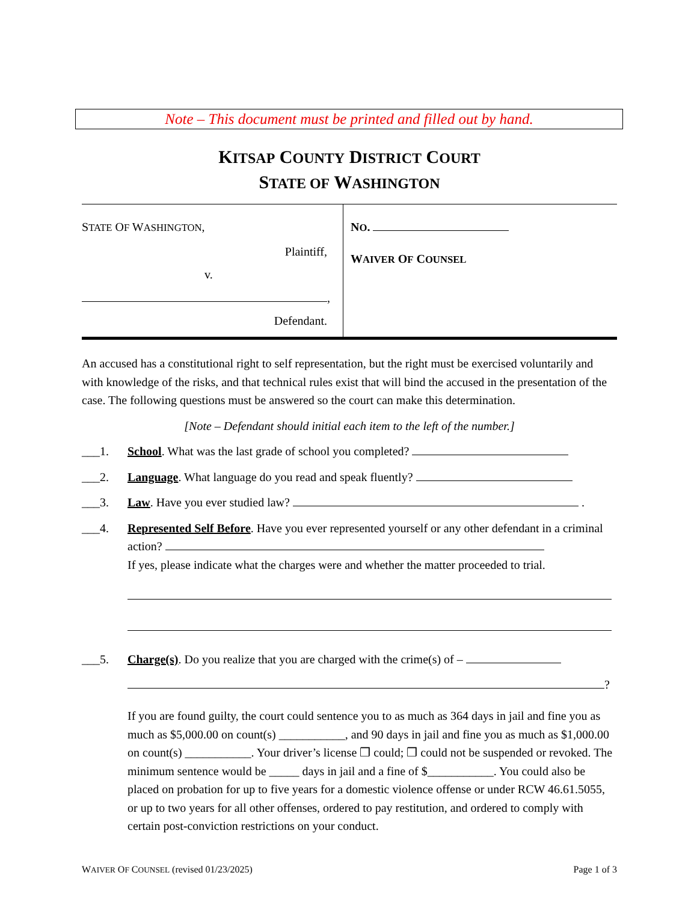Note – This document must be printed and filled out by hand.
KITSAP COUNTY DISTRICT COURT
STATE OF WASHINGTON
STATE OF WASHINGTON,
Plaintiff,
v.
,
Defendant.
NO.
WAIVER OF COUNSEL
An accused has a constitutional right to self representation, but the right must be exercised voluntarily and with knowledge of the risks, and that technical rules exist that will bind the accused in the presentation of the case. The following questions must be answered so the court can make this determination.
[Note – Defendant should initial each item to the left of the number.]
___1. School. What was the last grade of school you completed?
___2. Language. What language do you read and speak fluently?
___3. Law. Have you ever studied law? .
___4. Represented Self Before. Have you ever represented yourself or any other defendant in a criminal action?
If yes, please indicate what the charges were and whether the matter proceeded to trial.
___5. Charge(s). Do you realize that you are charged with the crime(s) of –
?
If you are found guilty, the court could sentence you to as much as 364 days in jail and fine you as much as $5,000.00 on count(s) ___________, and 90 days in jail and fine you as much as $1,000.00 on count(s) ___________. Your driver’s license ❒ could; ❒ could not be suspended or revoked. The minimum sentence would be _____ days in jail and a fine of $___________. You could also be placed on probation for up to five years for a domestic violence offense or under RCW 46.61.5055, or up to two years for all other offenses, ordered to pay restitution, and ordered to comply with certain post-conviction restrictions on your conduct.
WAIVER OF COUNSEL (revised 01/23/2025) Page 1 of 3